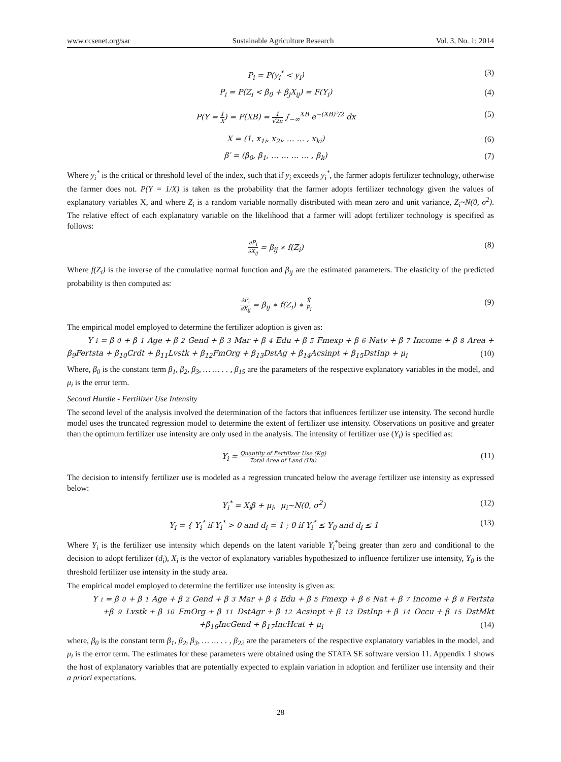www.ccsenet.org/sar Sustainable Agriculture Research Vol. 3, No. 1; 2014
P<sub>i</sub> = P(y<sub>i</sub><sup>*</sup> < y<sub>i</sub>) (3)
P<sub>i</sub> = P(Z<sub>i</sub> < β<sub>0</sub> + β<sub>j</sub>X<sub>ij</sub>) = F(Y<sub>i</sub>) (4)
P(Y = 1 X) = F(XB) = 1 √2π ∫<sub>−∞</sub><sup>XB</sup> e<sup>−(XB)²/2</sup> dx (5)
X = (1, x<sub>1i</sub>, x<sub>2i</sub>, … … , x<sub>ki</sub>) (6)
β′ = (β<sub>0</sub>, β<sub>1</sub>, … … … … , β<sub>k</sub>) (7)
Where y<sub>i</sub><sup>*</sup> is the critical or threshold level of the index, such that if y<sub>i</sub> exceeds y<sub>i</sub><sup>*</sup>, the farmer adopts fertilizer technology, otherwise the farmer does not. P(Y = 1/X) is taken as the probability that the farmer adopts fertilizer technology given the values of explanatory variables X, and where Z<sub>i</sub> is a random variable normally distributed with mean zero and unit variance, Z<sub>i</sub>~N(0, σ<sup>2</sup>). The relative effect of each explanatory variable on the likelihood that a farmer will adopt fertilizer technology is specified as follows:
∂P<sub>i</sub> ∂X<sub>ij</sub> = β<sub>ij</sub> ∗ f(Z<sub>i</sub>) (8)
Where f(Z<sub>i</sub>) is the inverse of the cumulative normal function and β<sub>ij</sub> are the estimated parameters. The elasticity of the predicted probability is then computed as:
∂P<sub>i</sub> ∂X<sub>ij</sub> = β<sub>ij</sub> ∗ f(Z<sub>i</sub>) ∗ X̄ P<sub>i</sub> (9)
The empirical model employed to determine the fertilizer adoption is given as:
Y<sub>i</sub> = β<sub>0</sub> + β<sub>1</sub>Age + β<sub>2</sub>Gend + β<sub>3</sub>Mar + β<sub>4</sub>Edu + β<sub>5</sub>Fmexp + β<sub>6</sub>Natv + β<sub>7</sub>Income + β<sub>8</sub>Area +
β<sub>9</sub>Fertsta + β<sub>10</sub>Crdt + β<sub>11</sub>Lvstk + β<sub>12</sub>FmOrg + β<sub>13</sub>DstAg + β<sub>14</sub>Acsinpt + β<sub>15</sub>DstInp + μ<sub>i</sub> (10)
Where, β<sub>0</sub> is the constant term β<sub>1</sub>, β<sub>2</sub>, β<sub>3</sub>, … … . . , β<sub>15</sub> are the parameters of the respective explanatory variables in the model, and μ<sub>i</sub> is the error term.
Second Hurdle - Fertilizer Use Intensity
The second level of the analysis involved the determination of the factors that influences fertilizer use intensity. The second hurdle model uses the truncated regression model to determine the extent of fertilizer use intensity. Observations on positive and greater than the optimum fertilizer use intensity are only used in the analysis. The intensity of fertilizer use (Y<sub>i</sub>) is specified as:
Y<sub>i</sub> = Quantity of Fertilizer Use (Kg) Total Area of Land (Ha) (11)
The decision to intensify fertilizer use is modeled as a regression truncated below the average fertilizer use intensity as expressed below:
Y<sub>i</sub><sup>*</sup> = X<sub>i</sub>β + μ<sub>i</sub>, μ<sub>i</sub>~N(0, σ<sup>2</sup>) (12)
Y<sub>i</sub> = { Y<sub>i</sub><sup>*</sup> if Y<sub>i</sub><sup>*</sup> > 0 and d<sub>i</sub> = 1 ; 0 if Y<sub>i</sub><sup>*</sup> ≤ Y<sub>0</sub> and d<sub>i</sub> ≤ 1 (13)
Where Y<sub>i</sub> is the fertilizer use intensity which depends on the latent variable Y<sub>i</sub><sup>*</sup>being greater than zero and conditional to the decision to adopt fertilizer (d<sub>i</sub>), X<sub>i</sub> is the vector of explanatory variables hypothesized to influence fertilizer use intensity, Y<sub>0</sub> is the threshold fertilizer use intensity in the study area.
The empirical model employed to determine the fertilizer use intensity is given as:
Y<sub>i</sub> = β<sub>0</sub> + β<sub>1</sub>Age + β<sub>2</sub>Gend + β<sub>3</sub>Mar + β<sub>4</sub>Edu + β<sub>5</sub>Fmexp + β<sub>6</sub>Nat + β<sub>7</sub>Income + β<sub>8</sub>Fertsta
+β<sub>9</sub>Lvstk + β<sub>10</sub>FmOrg + β<sub>11</sub>DstAgr + β<sub>12</sub>Acsinpt + β<sub>13</sub>DstInp + β<sub>14</sub>Occu + β<sub>15</sub>DstMkt
+β<sub>16</sub>IncGend + β<sub>17</sub>IncHcat + μ<sub>i</sub> (14)
where, β<sub>0</sub> is the constant term β<sub>1</sub>, β<sub>2</sub>, β<sub>3</sub>, … … . . , β<sub>22</sub> are the parameters of the respective explanatory variables in the model, and μ<sub>i</sub> is the error term. The estimates for these parameters were obtained using the STATA SE software version 11. Appendix 1 shows the host of explanatory variables that are potentially expected to explain variation in adoption and fertilizer use intensity and their a priori expectations.
28